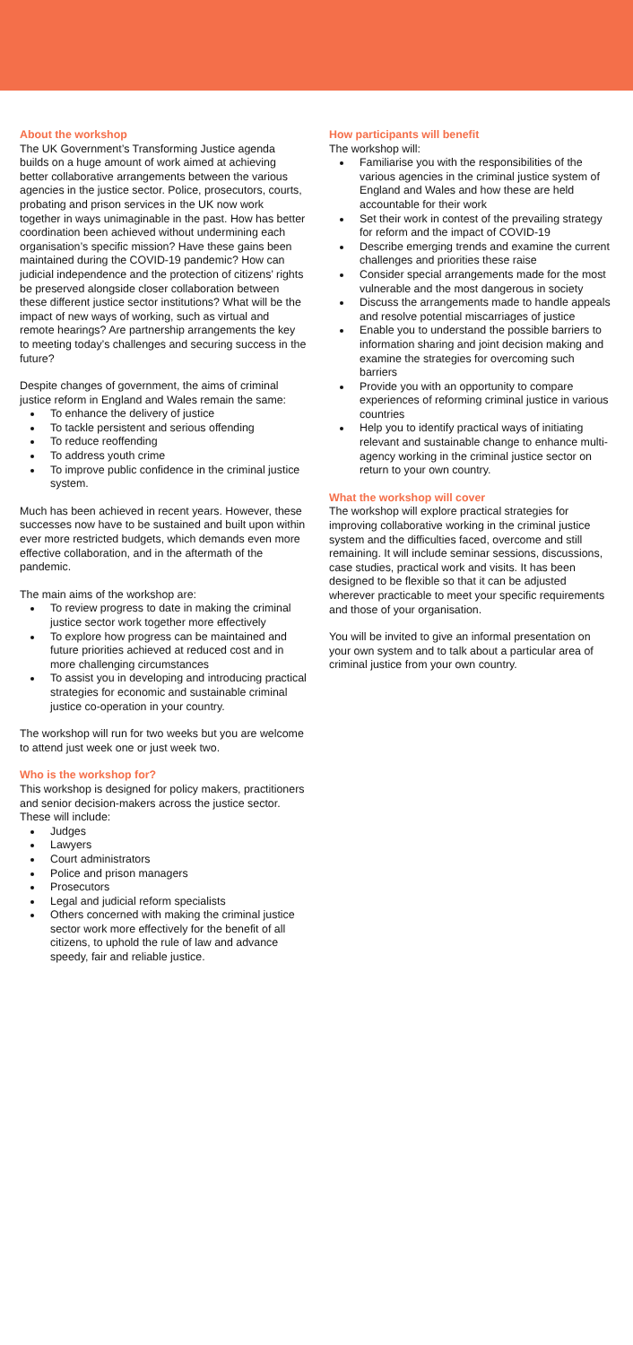About the workshop
The UK Government’s Transforming Justice agenda builds on a huge amount of work aimed at achieving better collaborative arrangements between the various agencies in the justice sector. Police, prosecutors, courts, probating and prison services in the UK now work together in ways unimaginable in the past. How has better coordination been achieved without undermining each organisation’s specific mission? Have these gains been maintained during the COVID-19 pandemic? How can judicial independence and the protection of citizens’ rights be preserved alongside closer collaboration between these different justice sector institutions? What will be the impact of new ways of working, such as virtual and remote hearings? Are partnership arrangements the key to meeting today’s challenges and securing success in the future?
Despite changes of government, the aims of criminal justice reform in England and Wales remain the same:
To enhance the delivery of justice
To tackle persistent and serious offending
To reduce reoffending
To address youth crime
To improve public confidence in the criminal justice system.
Much has been achieved in recent years. However, these successes now have to be sustained and built upon within ever more restricted budgets, which demands even more effective collaboration, and in the aftermath of the pandemic.
The main aims of the workshop are:
To review progress to date in making the criminal justice sector work together more effectively
To explore how progress can be maintained and future priorities achieved at reduced cost and in more challenging circumstances
To assist you in developing and introducing practical strategies for economic and sustainable criminal justice co-operation in your country.
The workshop will run for two weeks but you are welcome to attend just week one or just week two.
Who is the workshop for?
This workshop is designed for policy makers, practitioners and senior decision-makers across the justice sector. These will include:
Judges
Lawyers
Court administrators
Police and prison managers
Prosecutors
Legal and judicial reform specialists
Others concerned with making the criminal justice sector work more effectively for the benefit of all citizens, to uphold the rule of law and advance speedy, fair and reliable justice.
How participants will benefit
The workshop will:
Familiarise you with the responsibilities of the various agencies in the criminal justice system of England and Wales and how these are held accountable for their work
Set their work in contest of the prevailing strategy for reform and the impact of COVID-19
Describe emerging trends and examine the current challenges and priorities these raise
Consider special arrangements made for the most vulnerable and the most dangerous in society
Discuss the arrangements made to handle appeals and resolve potential miscarriages of justice
Enable you to understand the possible barriers to information sharing and joint decision making and examine the strategies for overcoming such barriers
Provide you with an opportunity to compare experiences of reforming criminal justice in various countries
Help you to identify practical ways of initiating relevant and sustainable change to enhance multi-agency working in the criminal justice sector on return to your own country.
What the workshop will cover
The workshop will explore practical strategies for improving collaborative working in the criminal justice system and the difficulties faced, overcome and still remaining. It will include seminar sessions, discussions, case studies, practical work and visits. It has been designed to be flexible so that it can be adjusted wherever practicable to meet your specific requirements and those of your organisation.
You will be invited to give an informal presentation on your own system and to talk about a particular area of criminal justice from your own country.